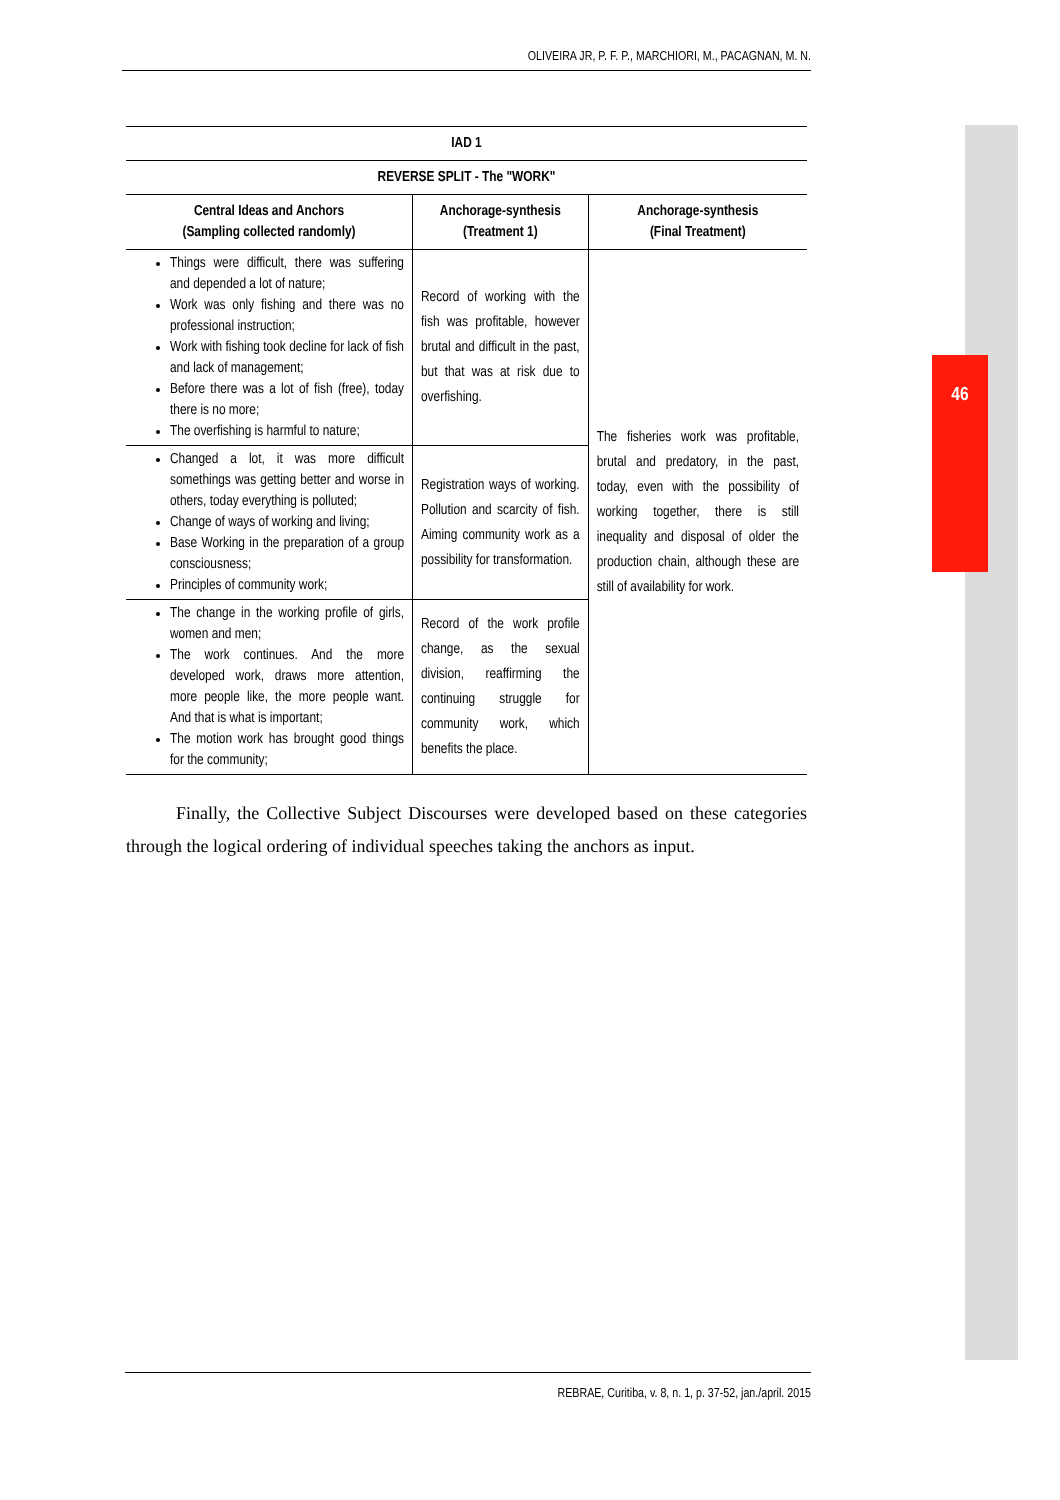46
OLIVEIRA JR, P. F. P., MARCHIORI, M., PACAGNAN, M. N.
| IAD 1 | | |
| --- | --- | --- |
| REVERSE SPLIT - The "WORK" | | |
| Central Ideas and Anchors (Sampling collected randomly) | Anchorage-synthesis (Treatment 1) | Anchorage-synthesis (Final Treatment) |
| Things were difficult, there was suffering and depended a lot of nature; Work was only fishing and there was no professional instruction; Work with fishing took decline for lack of fish and lack of management; Before there was a lot of fish (free), today there is no more; The overfishing is harmful to nature; | Record of working with the fish was profitable, however brutal and difficult in the past, but that was at risk due to overfishing. | The fisheries work was profitable, brutal and predatory, in the past, today, even with the possibility of working together, there is still inequality and disposal of older the production chain, although these are still of availability for work. |
| Changed a lot, it was more difficult somethings was getting better and worse in others, today everything is polluted; Change of ways of working and living; Base Working in the preparation of a group consciousness; Principles of community work; | Registration ways of working. Pollution and scarcity of fish. Aiming community work as a possibility for transformation. | |
| The change in the working profile of girls, women and men; The work continues. And the more developed work, draws more attention, more people like, the more people want. And that is what is important; The motion work has brought good things for the community; | Record of the work profile change, as the sexual division, reaffirming the continuing struggle for community work, which benefits the place. | |
Finally, the Collective Subject Discourses were developed based on these categories through the logical ordering of individual speeches taking the anchors as input.
REBRAE, Curitiba, v. 8, n. 1, p. 37-52, jan./april. 2015